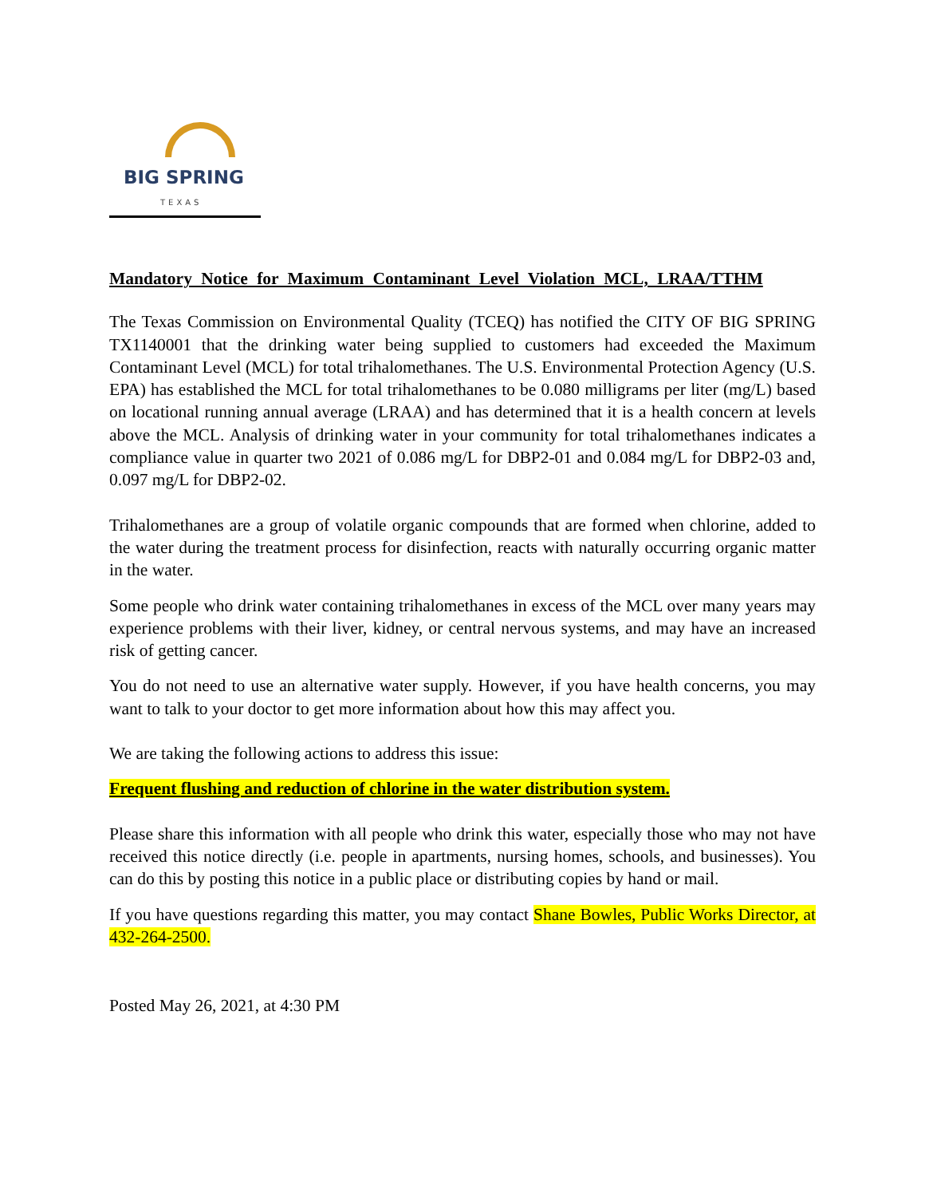BIG SPRING
TEXAS
Mandatory Notice for Maximum Contaminant Level Violation MCL, LRAA/TTHM
The Texas Commission on Environmental Quality (TCEQ) has notified the CITY OF BIG SPRING TX1140001 that the drinking water being supplied to customers had exceeded the Maximum Contaminant Level (MCL) for total trihalomethanes. The U.S. Environmental Protection Agency (U.S. EPA) has established the MCL for total trihalomethanes to be 0.080 milligrams per liter (mg/L) based on locational running annual average (LRAA) and has determined that it is a health concern at levels above the MCL. Analysis of drinking water in your community for total trihalomethanes indicates a compliance value in quarter two 2021 of 0.086 mg/L for DBP2-01 and 0.084 mg/L for DBP2-03 and, 0.097 mg/L for DBP2-02.
Trihalomethanes are a group of volatile organic compounds that are formed when chlorine, added to the water during the treatment process for disinfection, reacts with naturally occurring organic matter in the water.
Some people who drink water containing trihalomethanes in excess of the MCL over many years may experience problems with their liver, kidney, or central nervous systems, and may have an increased risk of getting cancer.
You do not need to use an alternative water supply. However, if you have health concerns, you may want to talk to your doctor to get more information about how this may affect you.
We are taking the following actions to address this issue:
Frequent flushing and reduction of chlorine in the water distribution system.
Please share this information with all people who drink this water, especially those who may not have received this notice directly (i.e. people in apartments, nursing homes, schools, and businesses). You can do this by posting this notice in a public place or distributing copies by hand or mail.
If you have questions regarding this matter, you may contact Shane Bowles, Public Works Director, at 432-264-2500.
Posted May 26, 2021, at 4:30 PM